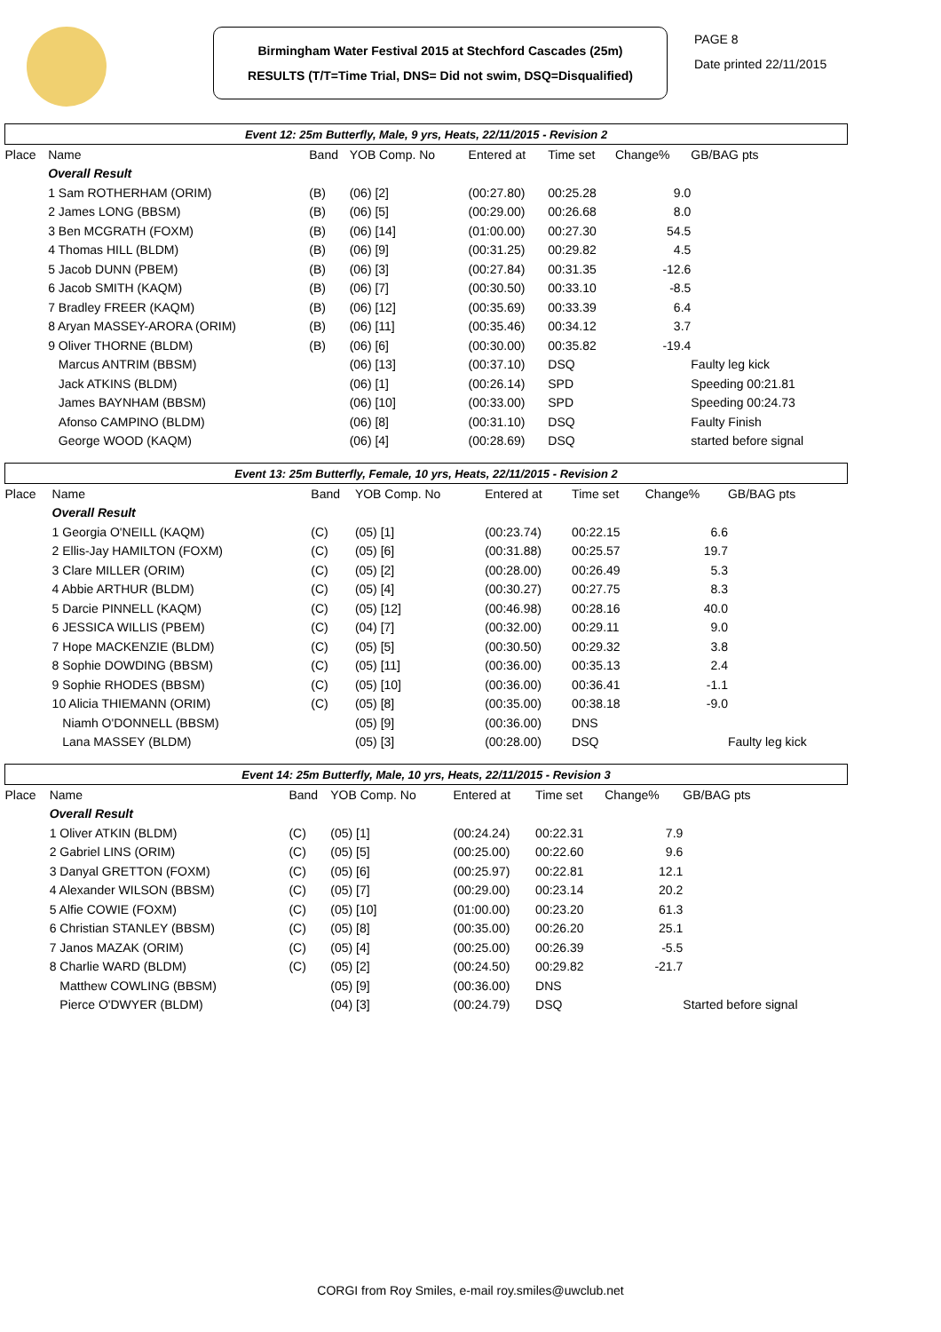Birmingham Water Festival 2015 at Stechford Cascades (25m)
RESULTS (T/T=Time Trial, DNS= Did not swim, DSQ=Disqualified)
PAGE 8
Date printed 22/11/2015
| Event 12: 25m Butterfly, Male, 9 yrs, Heats, 22/11/2015 - Revision 2 | | | | | | | | |
| Place | Name | Band | YOB Comp. No | Entered at | Time set | Change% | GB/BAG pts | |
| | Overall Result | | | | | | | |
| | 1 Sam ROTHERHAM (ORIM) | (B) | (06) [2] | (00:27.80) | 00:25.28 | 9.0 | | |
| | 2 James LONG (BBSM) | (B) | (06) [5] | (00:29.00) | 00:26.68 | 8.0 | | |
| | 3 Ben MCGRATH (FOXM) | (B) | (06) [14] | (01:00.00) | 00:27.30 | 54.5 | | |
| | 4 Thomas HILL (BLDM) | (B) | (06) [9] | (00:31.25) | 00:29.82 | 4.5 | | |
| | 5 Jacob DUNN (PBEM) | (B) | (06) [3] | (00:27.84) | 00:31.35 | -12.6 | | |
| | 6 Jacob SMITH (KAQM) | (B) | (06) [7] | (00:30.50) | 00:33.10 | -8.5 | | |
| | 7 Bradley FREER (KAQM) | (B) | (06) [12] | (00:35.69) | 00:33.39 | 6.4 | | |
| | 8 Aryan MASSEY-ARORA (ORIM) | (B) | (06) [11] | (00:35.46) | 00:34.12 | 3.7 | | |
| | 9 Oliver THORNE (BLDM) | (B) | (06) [6] | (00:30.00) | 00:35.82 | -19.4 | | |
| | Marcus ANTRIM (BBSM) | | (06) [13] | (00:37.10) | DSQ | | Faulty leg kick | |
| | Jack ATKINS (BLDM) | | (06) [1] | (00:26.14) | SPD | | Speeding 00:21.81 | |
| | James BAYNHAM (BBSM) | | (06) [10] | (00:33.00) | SPD | | Speeding 00:24.73 | |
| | Afonso CAMPINO (BLDM) | | (06) [8] | (00:31.10) | DSQ | | Faulty Finish | |
| | George WOOD (KAQM) | | (06) [4] | (00:28.69) | DSQ | | started before signal | |
| Event 13: 25m Butterfly, Female, 10 yrs, Heats, 22/11/2015 - Revision 2 | | | | | | | | |
| Place | Name | Band | YOB Comp. No | Entered at | Time set | Change% | GB/BAG pts | |
| | Overall Result | | | | | | | |
| | 1 Georgia O'NEILL (KAQM) | (C) | (05) [1] | (00:23.74) | 00:22.15 | 6.6 | | |
| | 2 Ellis-Jay HAMILTON (FOXM) | (C) | (05) [6] | (00:31.88) | 00:25.57 | 19.7 | | |
| | 3 Clare MILLER (ORIM) | (C) | (05) [2] | (00:28.00) | 00:26.49 | 5.3 | | |
| | 4 Abbie ARTHUR (BLDM) | (C) | (05) [4] | (00:30.27) | 00:27.75 | 8.3 | | |
| | 5 Darcie PINNELL (KAQM) | (C) | (05) [12] | (00:46.98) | 00:28.16 | 40.0 | | |
| | 6 JESSICA WILLIS (PBEM) | (C) | (04) [7] | (00:32.00) | 00:29.11 | 9.0 | | |
| | 7 Hope MACKENZIE (BLDM) | (C) | (05) [5] | (00:30.50) | 00:29.32 | 3.8 | | |
| | 8 Sophie DOWDING (BBSM) | (C) | (05) [11] | (00:36.00) | 00:35.13 | 2.4 | | |
| | 9 Sophie RHODES (BBSM) | (C) | (05) [10] | (00:36.00) | 00:36.41 | -1.1 | | |
| | 10 Alicia THIEMANN (ORIM) | (C) | (05) [8] | (00:35.00) | 00:38.18 | -9.0 | | |
| | Niamh O'DONNELL (BBSM) | | (05) [9] | (00:36.00) | DNS | | | |
| | Lana MASSEY (BLDM) | | (05) [3] | (00:28.00) | DSQ | | Faulty leg kick | |
| Event 14: 25m Butterfly, Male, 10 yrs, Heats, 22/11/2015 - Revision 3 | | | | | | | | |
| Place | Name | Band | YOB Comp. No | Entered at | Time set | Change% | GB/BAG pts | |
| | Overall Result | | | | | | | |
| | 1 Oliver ATKIN (BLDM) | (C) | (05) [1] | (00:24.24) | 00:22.31 | 7.9 | | |
| | 2 Gabriel LINS (ORIM) | (C) | (05) [5] | (00:25.00) | 00:22.60 | 9.6 | | |
| | 3 Danyal GRETTON (FOXM) | (C) | (05) [6] | (00:25.97) | 00:22.81 | 12.1 | | |
| | 4 Alexander WILSON (BBSM) | (C) | (05) [7] | (00:29.00) | 00:23.14 | 20.2 | | |
| | 5 Alfie COWIE (FOXM) | (C) | (05) [10] | (01:00.00) | 00:23.20 | 61.3 | | |
| | 6 Christian STANLEY (BBSM) | (C) | (05) [8] | (00:35.00) | 00:26.20 | 25.1 | | |
| | 7 Janos MAZAK (ORIM) | (C) | (05) [4] | (00:25.00) | 00:26.39 | -5.5 | | |
| | 8 Charlie WARD (BLDM) | (C) | (05) [2] | (00:24.50) | 00:29.82 | -21.7 | | |
| | Matthew COWLING (BBSM) | | (05) [9] | (00:36.00) | DNS | | | |
| | Pierce O'DWYER (BLDM) | | (04) [3] | (00:24.79) | DSQ | | Started before signal | |
CORGI from Roy Smiles, e-mail roy.smiles@uwclub.net